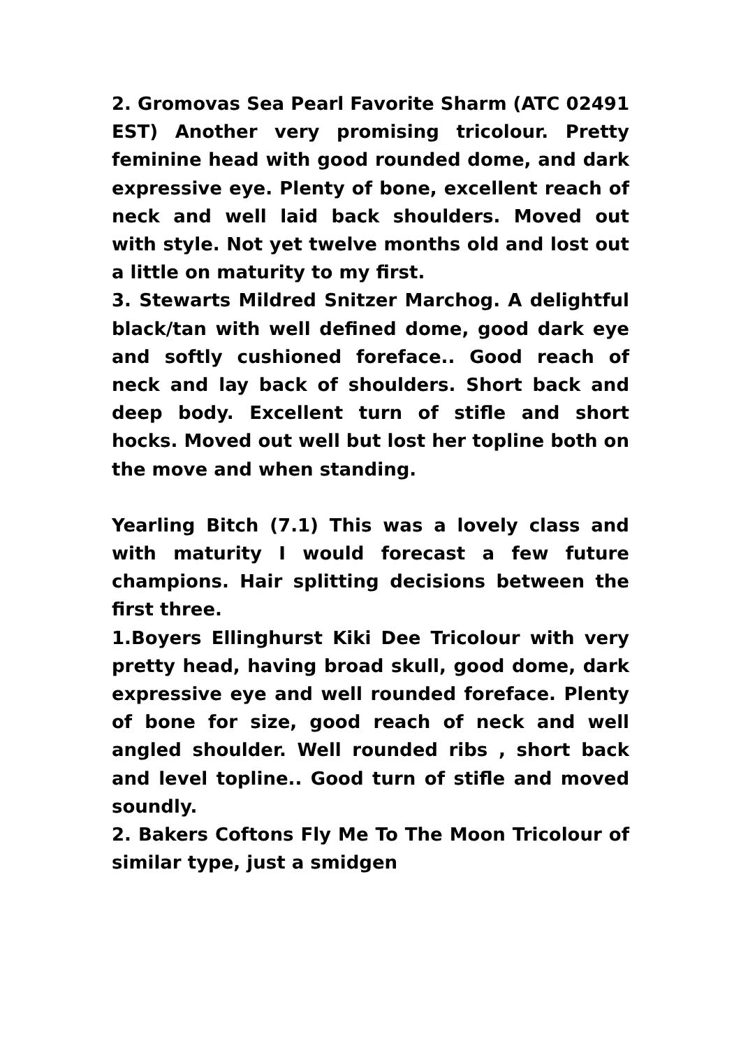2. Gromovas Sea Pearl Favorite Sharm (ATC 02491 EST) Another very promising tricolour. Pretty feminine head with good rounded dome, and dark expressive eye. Plenty of bone, excellent reach of neck and well laid back shoulders. Moved out with style. Not yet twelve months old and lost out a little on maturity to my first.
3. Stewarts Mildred Snitzer Marchog. A delightful black/tan with well defined dome, good dark eye and softly cushioned foreface.. Good reach of neck and lay back of shoulders. Short back and deep body. Excellent turn of stifle and short hocks. Moved out well but lost her topline both on the move and when standing.
Yearling Bitch (7.1) This was a lovely class and with maturity I would forecast a few future champions. Hair splitting decisions between the first three.
1.Boyers Ellinghurst Kiki Dee Tricolour with very pretty head, having broad skull, good dome, dark expressive eye and well rounded foreface. Plenty of bone for size, good reach of neck and well angled shoulder. Well rounded ribs , short back and level topline.. Good turn of stifle and moved soundly.
2. Bakers Coftons Fly Me To The Moon Tricolour of similar type, just a smidgen